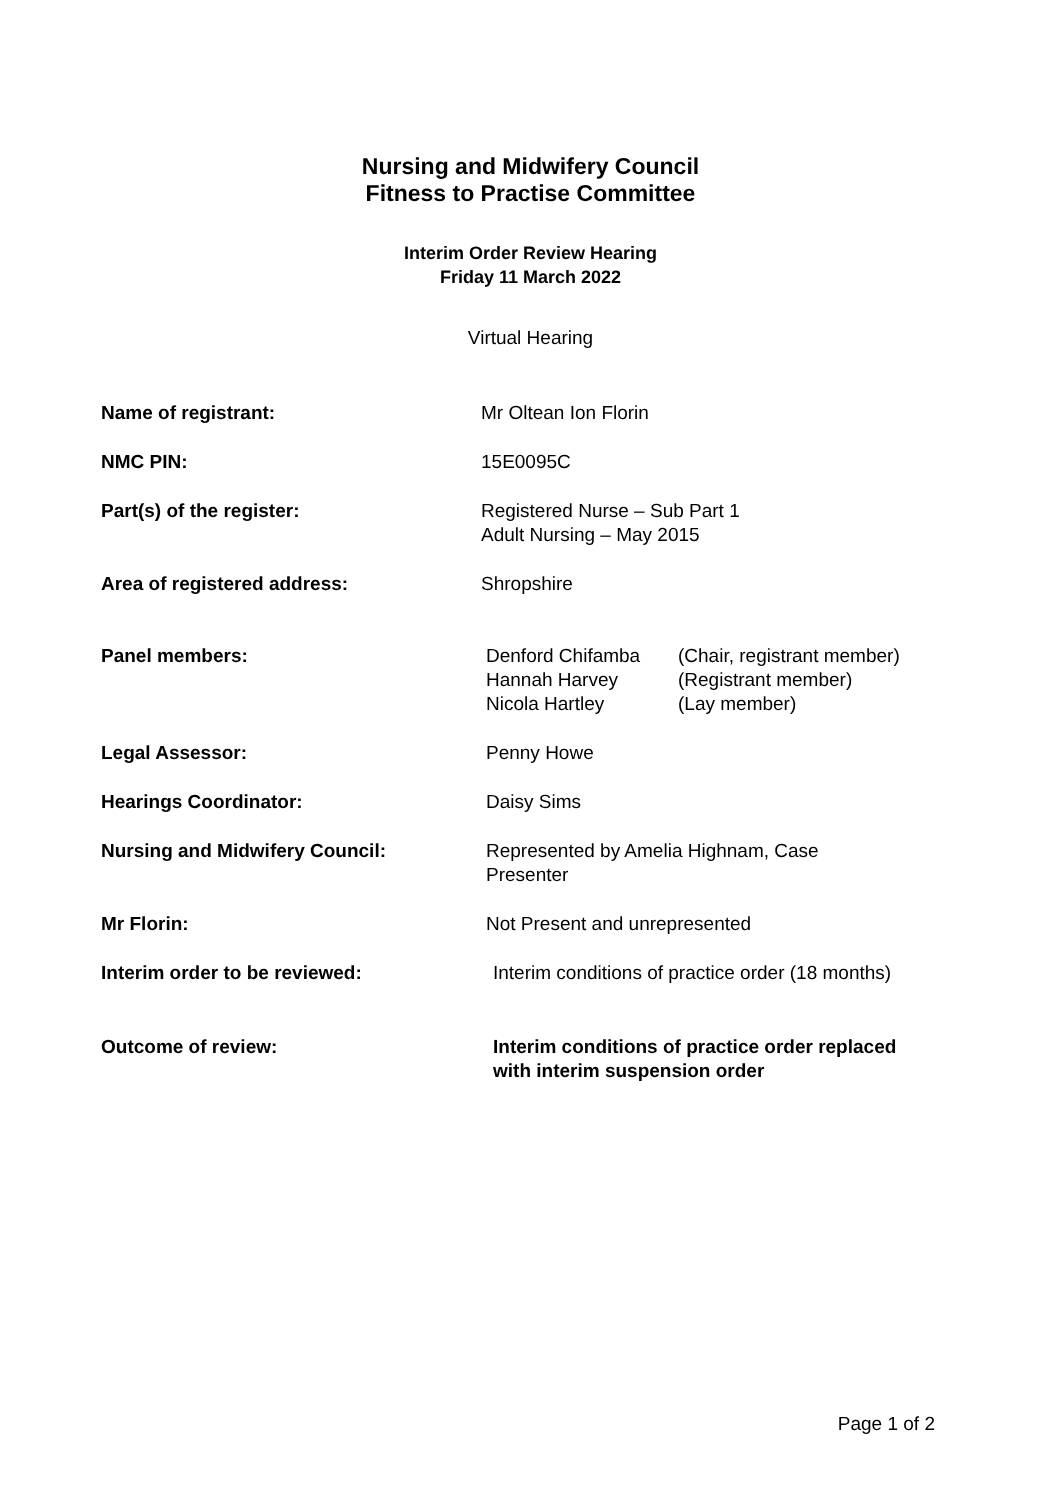Nursing and Midwifery Council
Fitness to Practise Committee
Interim Order Review Hearing
Friday 11 March 2022
Virtual Hearing
| Name of registrant: | Mr Oltean Ion Florin |
| NMC PIN: | 15E0095C |
| Part(s) of the register: | Registered Nurse – Sub Part 1 Adult Nursing – May 2015 |
| Area of registered address: | Shropshire |
| Panel members: | / Denford Chifamba / (Chair, registrant member) / / Hannah Harvey / (Registrant member) / / Nicola Hartley / (Lay member) / |
| Legal Assessor: | Penny Howe |
| Hearings Coordinator: | Daisy Sims |
| Nursing and Midwifery Council: | Represented by Amelia Highnam, Case Presenter |
| Mr Florin: | Not Present and unrepresented |
| Interim order to be reviewed: | Interim conditions of practice order (18 months) |
| Outcome of review: | Interim conditions of practice order replaced with interim suspension order |
Page 1 of 2